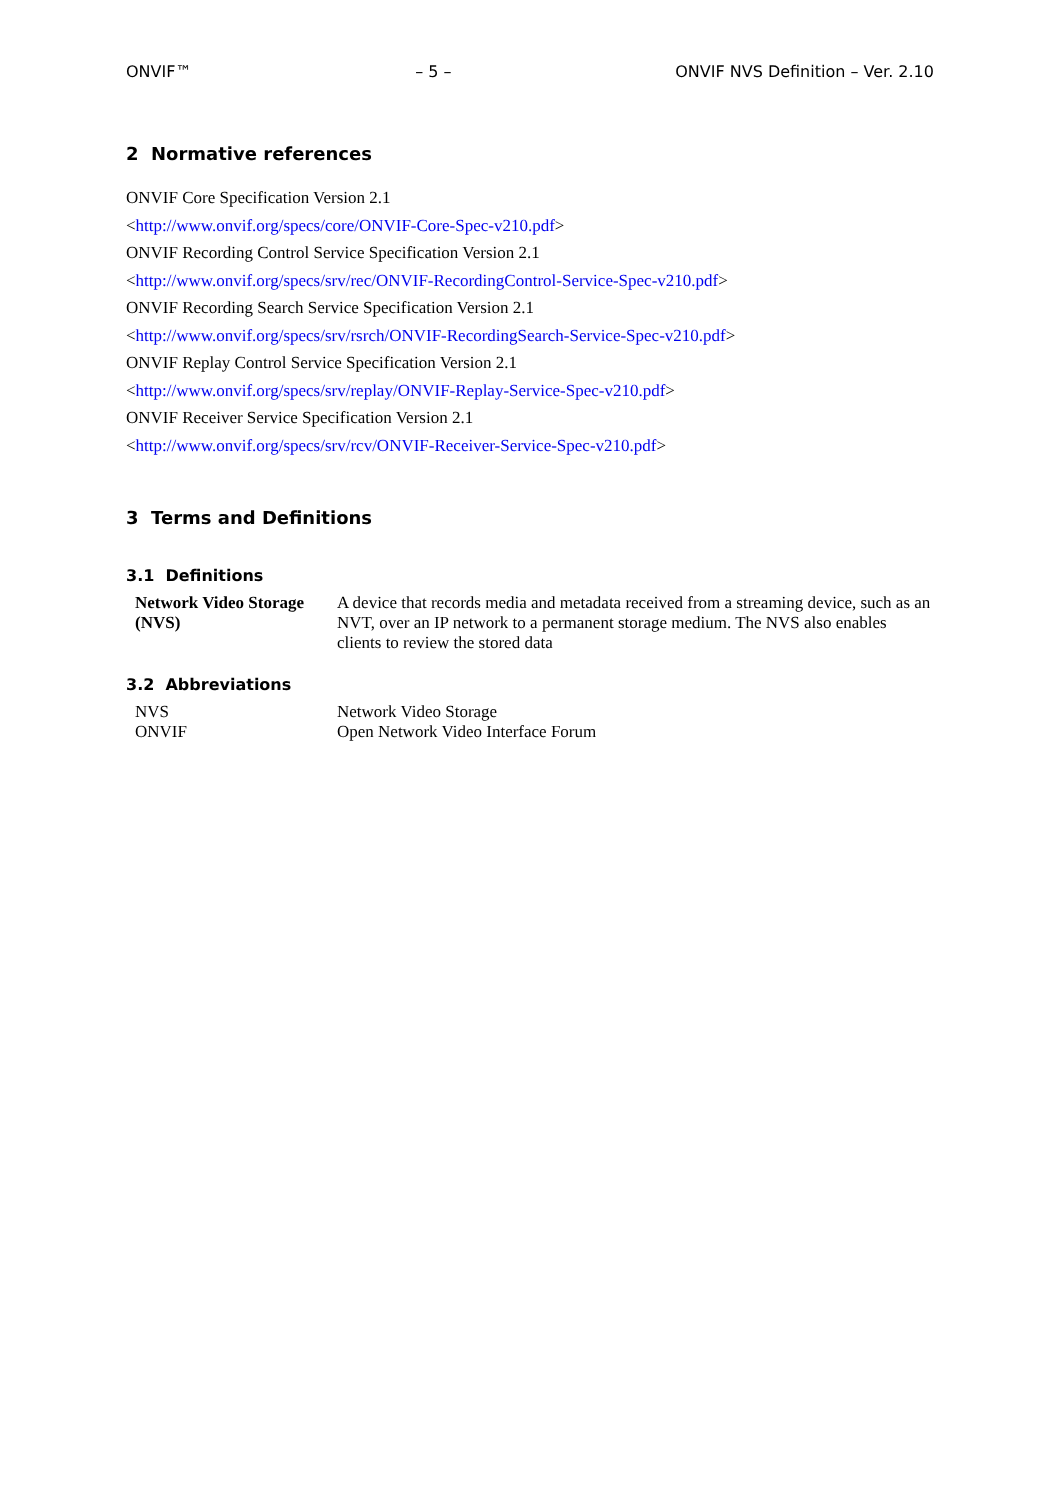ONVIF™ – 5 – ONVIF NVS Definition – Ver. 2.10
2 Normative references
ONVIF Core Specification Version 2.1
<http://www.onvif.org/specs/core/ONVIF-Core-Spec-v210.pdf>
ONVIF Recording Control Service Specification Version 2.1
<http://www.onvif.org/specs/srv/rec/ONVIF-RecordingControl-Service-Spec-v210.pdf>
ONVIF Recording Search Service Specification Version 2.1
<http://www.onvif.org/specs/srv/rsrch/ONVIF-RecordingSearch-Service-Spec-v210.pdf>
ONVIF Replay Control Service Specification Version 2.1
<http://www.onvif.org/specs/srv/replay/ONVIF-Replay-Service-Spec-v210.pdf>
ONVIF Receiver Service Specification Version 2.1
<http://www.onvif.org/specs/srv/rcv/ONVIF-Receiver-Service-Spec-v210.pdf>
3 Terms and Definitions
3.1 Definitions
| Network Video Storage (NVS) | A device that records media and metadata received from a streaming device, such as an NVT, over an IP network to a permanent storage medium. The NVS also enables clients to review the stored data |
3.2 Abbreviations
| NVS | Network Video Storage |
| ONVIF | Open Network Video Interface Forum |